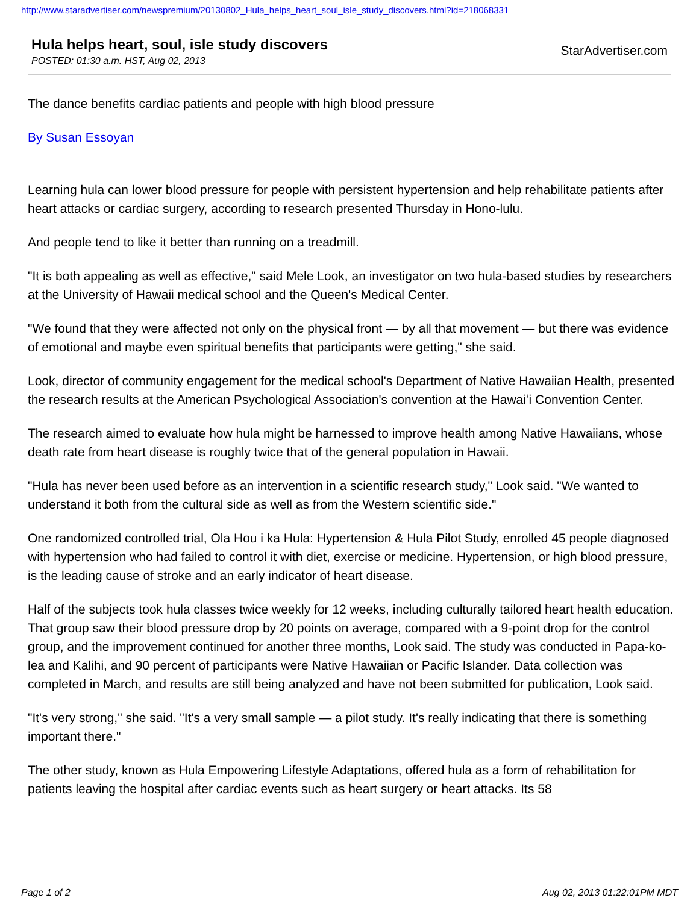http://www.staradvertiser.com/newspremium/20130802_Hula_helps_heart_soul_isle_study_discovers.html?id=218068331
Hula helps heart, soul, isle study discovers
POSTED: 01:30 a.m. HST, Aug 02, 2013
StarAdvertiser.com
The dance benefits cardiac patients and people with high blood pressure
By Susan Essoyan
Learning hula can lower blood pressure for people with persistent hypertension and help rehabilitate patients after heart attacks or cardiac surgery, according to research presented Thursday in Hono-lulu.
And people tend to like it better than running on a treadmill.
"It is both appealing as well as effective," said Mele Look, an investigator on two hula-based studies by researchers at the University of Hawaii medical school and the Queen's Medical Center.
"We found that they were affected not only on the physical front — by all that movement — but there was evidence of emotional and maybe even spiritual benefits that participants were getting," she said.
Look, director of community engagement for the medical school's Department of Native Hawaiian Health, presented the research results at the American Psychological Association's convention at the Hawaiʻi Convention Center.
The research aimed to evaluate how hula might be harnessed to improve health among Native Hawaiians, whose death rate from heart disease is roughly twice that of the general population in Hawaii.
"Hula has never been used before as an intervention in a scientific research study," Look said. "We wanted to understand it both from the cultural side as well as from the Western scientific side."
One randomized controlled trial, Ola Hou i ka Hula: Hypertension & Hula Pilot Study, enrolled 45 people diagnosed with hypertension who had failed to control it with diet, exercise or medicine. Hypertension, or high blood pressure, is the leading cause of stroke and an early indicator of heart disease.
Half of the subjects took hula classes twice weekly for 12 weeks, including culturally tailored heart health education. That group saw their blood pressure drop by 20 points on average, compared with a 9-point drop for the control group, and the improvement continued for another three months, Look said. The study was conducted in Papa-ko-lea and Kalihi, and 90 percent of participants were Native Hawaiian or Pacific Islander. Data collection was completed in March, and results are still being analyzed and have not been submitted for publication, Look said.
"It's very strong," she said. "It's a very small sample — a pilot study. It's really indicating that there is something important there."
The other study, known as Hula Empowering Lifestyle Adaptations, offered hula as a form of rehabilitation for patients leaving the hospital after cardiac events such as heart surgery or heart attacks. Its 58
Page 1 of 2 Aug 02, 2013 01:22:01PM MDT